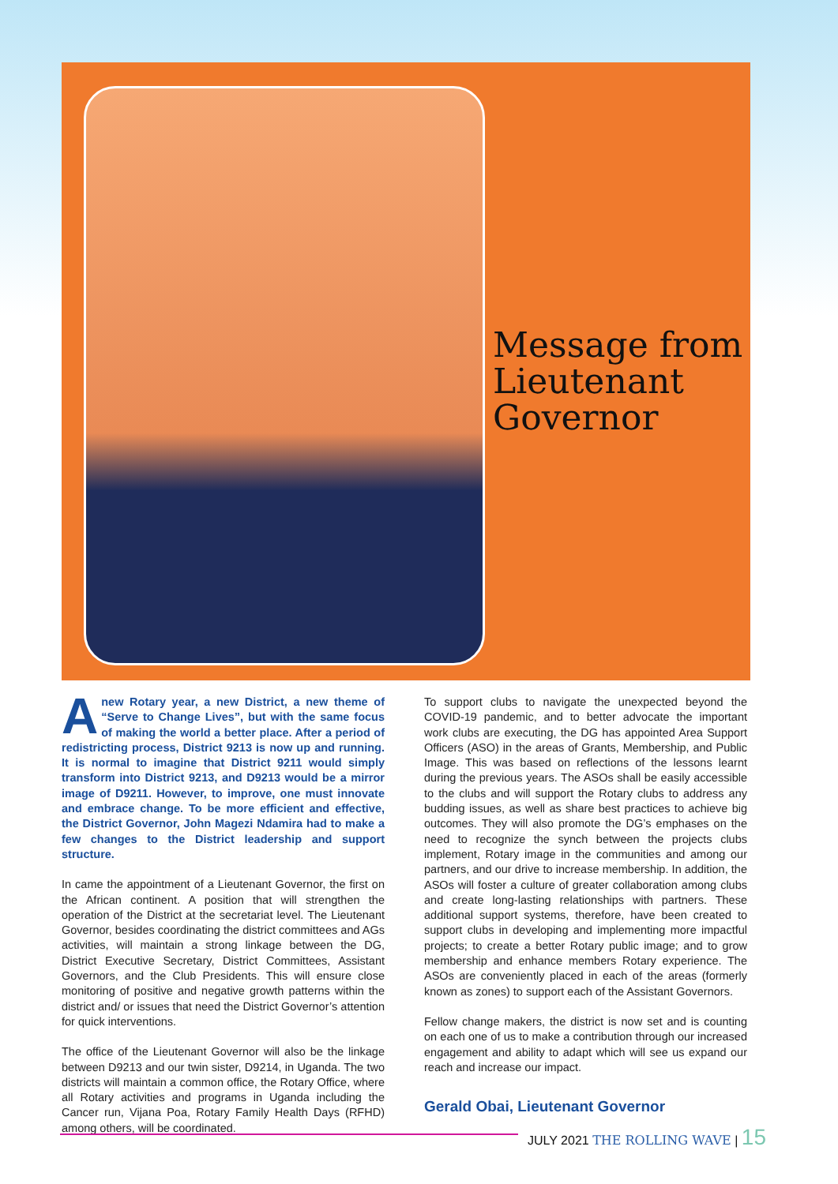Message from
Lieutenant
Governor
Anew Rotary year, a new District, a new theme of “Serve to Change Lives”, but with the same focus of making the world a better place. After a period of redistricting process, District 9213 is now up and running. It is normal to imagine that District 9211 would simply transform into District 9213, and D9213 would be a mirror image of D9211. However, to improve, one must innovate and embrace change. To be more efficient and effective, the District Governor, John Magezi Ndamira had to make a few changes to the District leadership and support structure.
In came the appointment of a Lieutenant Governor, the first on the African continent. A position that will strengthen the operation of the District at the secretariat level. The Lieutenant Governor, besides coordinating the district committees and AGs activities, will maintain a strong linkage between the DG, District Executive Secretary, District Committees, Assistant Governors, and the Club Presidents. This will ensure close monitoring of positive and negative growth patterns within the district and/ or issues that need the District Governor’s attention for quick interventions.
The office of the Lieutenant Governor will also be the linkage between D9213 and our twin sister, D9214, in Uganda. The two districts will maintain a common office, the Rotary Office, where all Rotary activities and programs in Uganda including the Cancer run, Vijana Poa, Rotary Family Health Days (RFHD) among others, will be coordinated.
To support clubs to navigate the unexpected beyond the COVID-19 pandemic, and to better advocate the important work clubs are executing, the DG has appointed Area Support Officers (ASO) in the areas of Grants, Membership, and Public Image. This was based on reflections of the lessons learnt during the previous years. The ASOs shall be easily accessible to the clubs and will support the Rotary clubs to address any budding issues, as well as share best practices to achieve big outcomes. They will also promote the DG’s emphases on the need to recognize the synch between the projects clubs implement, Rotary image in the communities and among our partners, and our drive to increase membership. In addition, the ASOs will foster a culture of greater collaboration among clubs and create long-lasting relationships with partners. These additional support systems, therefore, have been created to support clubs in developing and implementing more impactful projects; to create a better Rotary public image; and to grow membership and enhance members Rotary experience. The ASOs are conveniently placed in each of the areas (formerly known as zones) to support each of the Assistant Governors.
Fellow change makers, the district is now set and is counting on each one of us to make a contribution through our increased engagement and ability to adapt which will see us expand our reach and increase our impact.
Gerald Obai, Lieutenant Governor
JULY 2021 THE ROLLING WAVE | 15